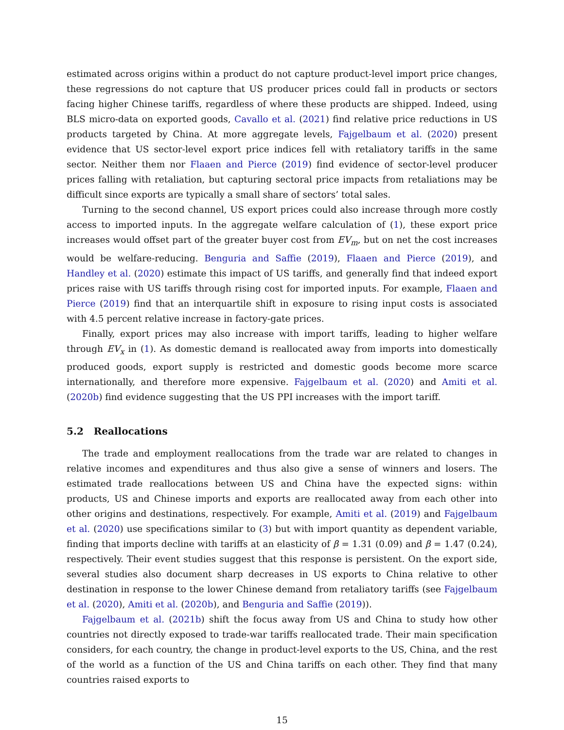estimated across origins within a product do not capture product-level import price changes, these regressions do not capture that US producer prices could fall in products or sectors facing higher Chinese tariffs, regardless of where these products are shipped. Indeed, using BLS micro-data on exported goods, Cavallo et al. (2021) find relative price reductions in US products targeted by China. At more aggregate levels, Fajgelbaum et al. (2020) present evidence that US sector-level export price indices fell with retaliatory tariffs in the same sector. Neither them nor Flaaen and Pierce (2019) find evidence of sector-level producer prices falling with retaliation, but capturing sectoral price impacts from retaliations may be difficult since exports are typically a small share of sectors’ total sales.
Turning to the second channel, US export prices could also increase through more costly access to imported inputs. In the aggregate welfare calculation of (1), these export price increases would offset part of the greater buyer cost from EV<sub>m</sub>, but on net the cost increases would be welfare-reducing. Benguria and Saffie (2019), Flaaen and Pierce (2019), and Handley et al. (2020) estimate this impact of US tariffs, and generally find that indeed export prices raise with US tariffs through rising cost for imported inputs. For example, Flaaen and Pierce (2019) find that an interquartile shift in exposure to rising input costs is associated with 4.5 percent relative increase in factory-gate prices.
Finally, export prices may also increase with import tariffs, leading to higher welfare through EV<sub>x</sub> in (1). As domestic demand is reallocated away from imports into domestically produced goods, export supply is restricted and domestic goods become more scarce internationally, and therefore more expensive. Fajgelbaum et al. (2020) and Amiti et al. (2020b) find evidence suggesting that the US PPI increases with the import tariff.
5.2 Reallocations
The trade and employment reallocations from the trade war are related to changes in relative incomes and expenditures and thus also give a sense of winners and losers. The estimated trade reallocations between US and China have the expected signs: within products, US and Chinese imports and exports are reallocated away from each other into other origins and destinations, respectively. For example, Amiti et al. (2019) and Fajgelbaum et al. (2020) use specifications similar to (3) but with import quantity as dependent variable, finding that imports decline with tariffs at an elasticity of β = 1.31 (0.09) and β = 1.47 (0.24), respectively. Their event studies suggest that this response is persistent. On the export side, several studies also document sharp decreases in US exports to China relative to other destination in response to the lower Chinese demand from retaliatory tariffs (see Fajgelbaum et al. (2020), Amiti et al. (2020b), and Benguria and Saffie (2019)).
Fajgelbaum et al. (2021b) shift the focus away from US and China to study how other countries not directly exposed to trade-war tariffs reallocated trade. Their main specification considers, for each country, the change in product-level exports to the US, China, and the rest of the world as a function of the US and China tariffs on each other. They find that many countries raised exports to
15